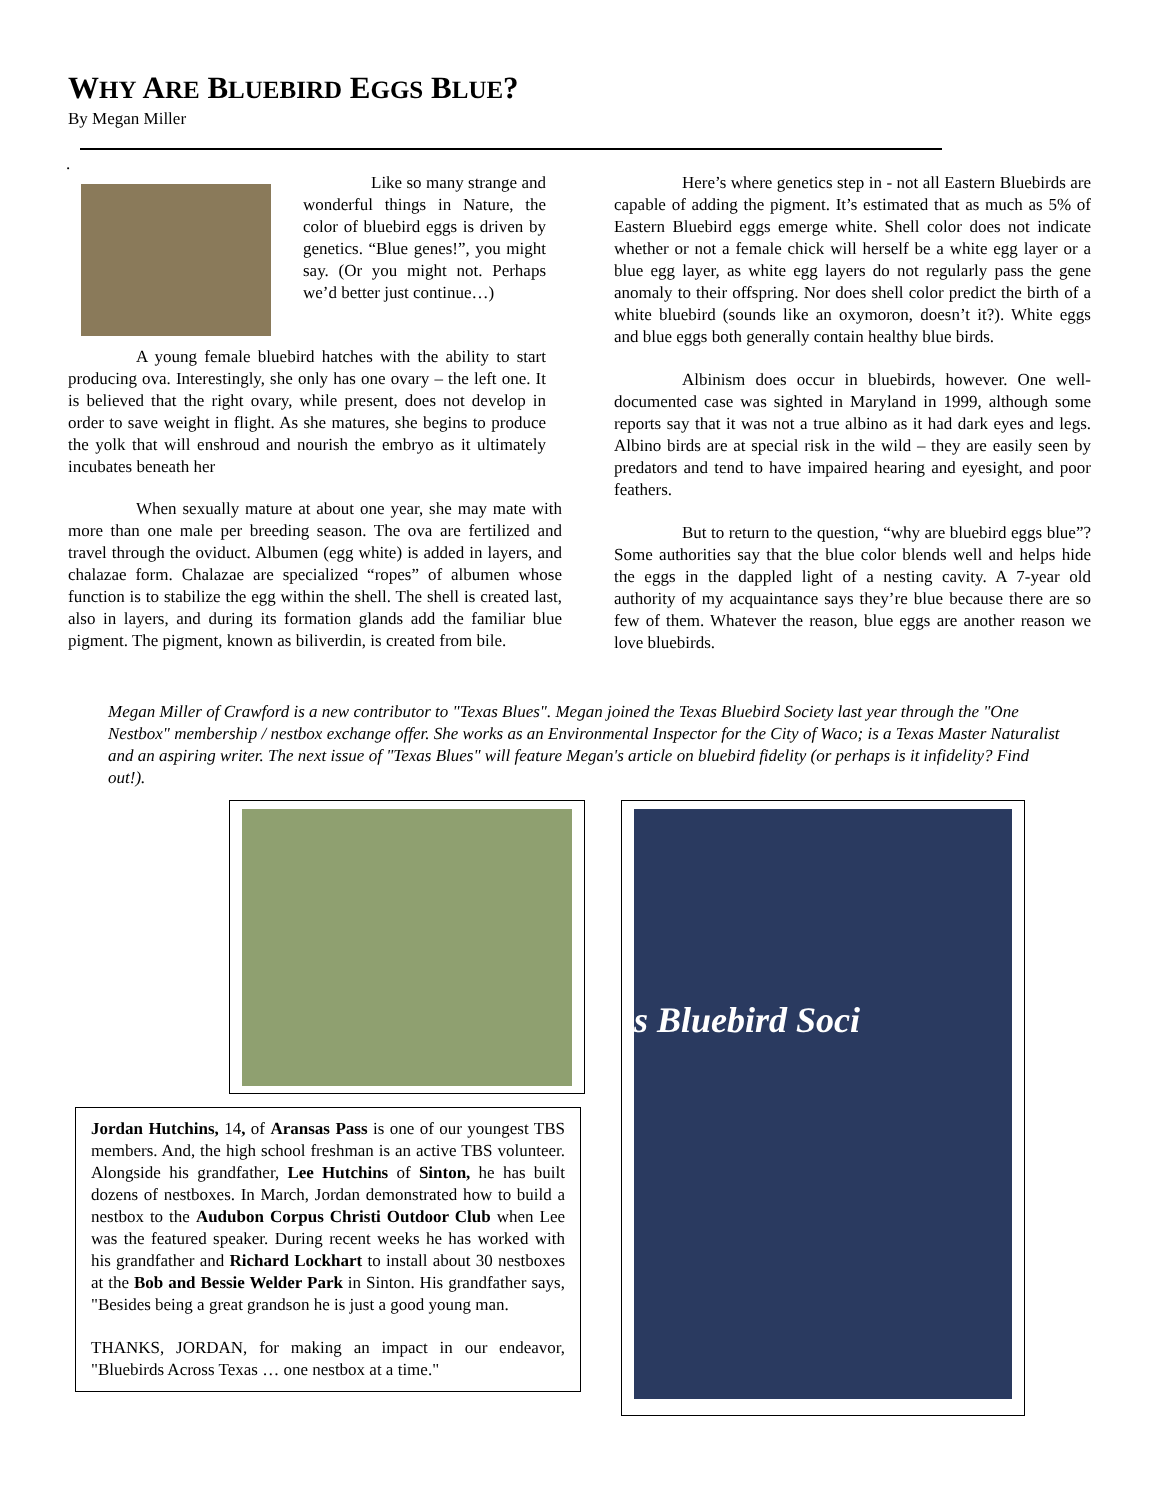WHY ARE BLUEBIRD EGGS BLUE?
By Megan Miller
.
Like so many strange and wonderful things in Nature, the color of bluebird eggs is driven by genetics. “Blue genes!”, you might say. (Or you might not. Perhaps we’d better just continue…)
A young female bluebird hatches with the ability to start producing ova. Interestingly, she only has one ovary – the left one. It is believed that the right ovary, while present, does not develop in order to save weight in flight. As she matures, she begins to produce the yolk that will enshroud and nourish the embryo as it ultimately incubates beneath her
When sexually mature at about one year, she may mate with more than one male per breeding season. The ova are fertilized and travel through the oviduct. Albumen (egg white) is added in layers, and chalazae form. Chalazae are specialized “ropes” of albumen whose function is to stabilize the egg within the shell. The shell is created last, also in layers, and during its formation glands add the familiar blue pigment. The pigment, known as biliverdin, is created from bile.
Here’s where genetics step in - not all Eastern Bluebirds are capable of adding the pigment. It’s estimated that as much as 5% of Eastern Bluebird eggs emerge white. Shell color does not indicate whether or not a female chick will herself be a white egg layer or a blue egg layer, as white egg layers do not regularly pass the gene anomaly to their offspring. Nor does shell color predict the birth of a white bluebird (sounds like an oxymoron, doesn’t it?). White eggs and blue eggs both generally contain healthy blue birds.
Albinism does occur in bluebirds, however. One well-documented case was sighted in Maryland in 1999, although some reports say that it was not a true albino as it had dark eyes and legs. Albino birds are at special risk in the wild – they are easily seen by predators and tend to have impaired hearing and eyesight, and poor feathers.
But to return to the question, “why are bluebird eggs blue”? Some authorities say that the blue color blends well and helps hide the eggs in the dappled light of a nesting cavity. A 7-year old authority of my acquaintance says they’re blue because there are so few of them. Whatever the reason, blue eggs are another reason we love bluebirds.
Megan Miller of Crawford is a new contributor to "Texas Blues". Megan joined the Texas Bluebird Society last year through the "One Nestbox" membership / nestbox exchange offer. She works as an Environmental Inspector for the City of Waco; is a Texas Master Naturalist and an aspiring writer. The next issue of "Texas Blues" will feature Megan's article on bluebird fidelity (or perhaps is it infidelity? Find out!).
Jordan Hutchins, 14, of Aransas Pass is one of our youngest TBS members. And, the high school freshman is an active TBS volunteer. Alongside his grandfather, Lee Hutchins of Sinton, he has built dozens of nestboxes. In March, Jordan demonstrated how to build a nestbox to the Audubon Corpus Christi Outdoor Club when Lee was the featured speaker. During recent weeks he has worked with his grandfather and Richard Lockhart to install about 30 nestboxes at the Bob and Bessie Welder Park in Sinton. His grandfather says, "Besides being a great grandson he is just a good young man.
THANKS, JORDAN, for making an impact in our endeavor, "Bluebirds Across Texas … one nestbox at a time."
s Bluebird Soci